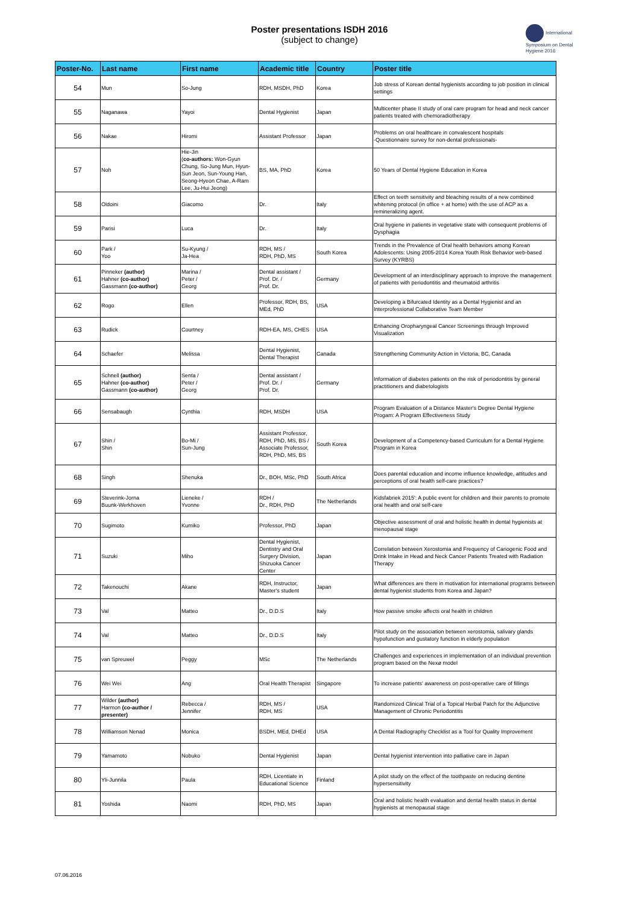Poster presentations ISDH 2016
(subject to change)
International Symposium on Dental Hygiene 2016
| Poster-No. | Last name | First name | Academic title | Country | Poster title |
| --- | --- | --- | --- | --- | --- |
| 54 | Mun | So-Jung | RDH, MSDH, PhD | Korea | Job stress of Korean dental hygienists according to job position in clinical settings |
| 55 | Naganawa | Yayoi | Dental Hygienist | Japan | Multicenter phase II study of oral care program for head and neck cancer patients treated with chemoradiotherapy |
| 56 | Nakae | Hiromi | Assistant Professor | Japan | Problems on oral healthcare in convalescent hospitals -Questionnaire survey for non-dental professionals- |
| 57 | Noh | Hie-Jin ( co-authors: Won-Gyun Chung, So-Jung Mun, Hyun-Sun Jeon, Sun-Young Han, Seong-Hyeon Chae, A-Ram Lee, Ju-Hui Jeong) | BS, MA, PhD | Korea | 50 Years of Dental Hygiene Education in Korea |
| 58 | Oldoini | Giacomo | Dr. | Italy | Effect on teeth sensitivity and bleaching results of a new combined whitening protocol (in office + at home) with the use of ACP as a remineralizing agent. |
| 59 | Parisi | Luca | Dr. | Italy | Oral hygiene in patients in vegetative state with consequent problems of Dysphagia |
| 60 | Park / Yoo | Su-Kyung / Ja-Hea | RDH, MS / RDH, PhD, MS | South Korea | Trends in the Prevalence of Oral health behaviors among Korean Adolescents: Using 2005-2014 Korea Youth Risk Behavior web-based Survey (KYRBS) |
| 61 | Pinneker (author) Hahner (co-author) Gassmann (co-author) | Marina / Peter / Georg | Dental assistant / Prof. Dr. / Prof. Dr. | Germany | Development of an interdisciplinary approach to improve the management of patients with periodontitis and rheumatoid arthritis |
| 62 | Rogo | Ellen | Professor, RDH, BS, MEd, PhD | USA | Developing a Bifurcated Identity as a Dental Hygienist and an Interprofessional Collaborative Team Member |
| 63 | Rudick | Courtney | RDH-EA, MS, CHES | USA | Enhancing Oropharyngeal Cancer Screenings through Improved Visualization |
| 64 | Schaefer | Melissa | Dental Hygienist, Dental Therapist | Canada | Strengthening Community Action in Victoria, BC, Canada |
| 65 | Schnell (author) Hahner (co-author) Gassmann (co-author) | Senta / Peter / Georg | Dental assistant / Prof. Dr. / Prof. Dr. | Germany | Information of diabetes patients on the risk of periodontitis by general practitioners and diabetologists |
| 66 | Sensabaugh | Cynthia | RDH, MSDH | USA | Program Evaluation of a Distance Master's Degree Dental Hygiene Progam: A Program Effectiveness Study |
| 67 | Shin / Shin | Bo-Mi / Sun-Jung | Assistant Professor, RDH, PhD, MS, BS / Associate Professor, RDH, PhD, MS, BS | South Korea | Development of a Competency-based Curriculum for a Dental Hygiene Program in Korea |
| 68 | Singh | Shenuka | Dr., BOH, MSc, PhD | South Africa | Does parental education and income influence knowledge, attitudes and perceptions of oral health self-care practices? |
| 69 | Steverink-Jorna Buunk-Werkhoven | Lieneke / Yvonne | RDH / Dr., RDH, PhD | The Netherlands | Kidsfabriek 2015': A public event for children and their parents to promote oral health and oral self-care |
| 70 | Sugimoto | Kumiko | Professor, PhD | Japan | Objective assessment of oral and holistic health in dental hygienists at menopausal stage |
| 71 | Suzuki | Miho | Dental Hygienist, Dentistry and Oral Surgery Division, Shizuoka Cancer Center | Japan | Correlation between Xerostomia and Frequency of Cariogenic Food and Drink Intake in Head and Neck Cancer Patients Treated with Radiation Therapy |
| 72 | Takenouchi | Akane | RDH, Instructor, Master's student | Japan | What differences are there in motivation for international programs between dental hygienist students from Korea and Japan? |
| 73 | Val | Matteo | Dr., D.D.S | Italy | How passive smoke affects oral health in children |
| 74 | Val | Matteo | Dr., D.D.S | Italy | Pilot study on the association between xerostomia, salivary glands hypofunction and gustatory function in elderly population |
| 75 | van Spreuwel | Peggy | MSc | The Netherlands | Challenges and experiences in implementation of an individual prevention program based on the Nexø model |
| 76 | Wei Wei | Ang | Oral Health Therapist | Singapore | To increase patients' awareness on post-operative care of fillings |
| 77 | Wilder (author) Harmon (co-author / presenter) | Rebecca / Jennifer | RDH, MS / RDH, MS | USA | Randomized Clinical Trial of a Topical Herbal Patch for the Adjunctive Management of Chronic Periodontitis |
| 78 | Williamson Nenad | Monica | BSDH, MEd, DHEd | USA | A Dental Radiography Checklist as a Tool for Quality Improvement |
| 79 | Yamamoto | Nobuko | Dental Hygienist | Japan | Dental hygienist intervention into palliative care in Japan |
| 80 | Yli-Junnila | Paula | RDH, Licentiate in Educational Science | Finland | A pilot study on the effect of the toothpaste on reducing dentine hypersensitivity |
| 81 | Yoshida | Naomi | RDH, PhD, MS | Japan | Oral and holistic health evaluation and dental health status in dental hygienists at menopausal stage |
07.06.2016